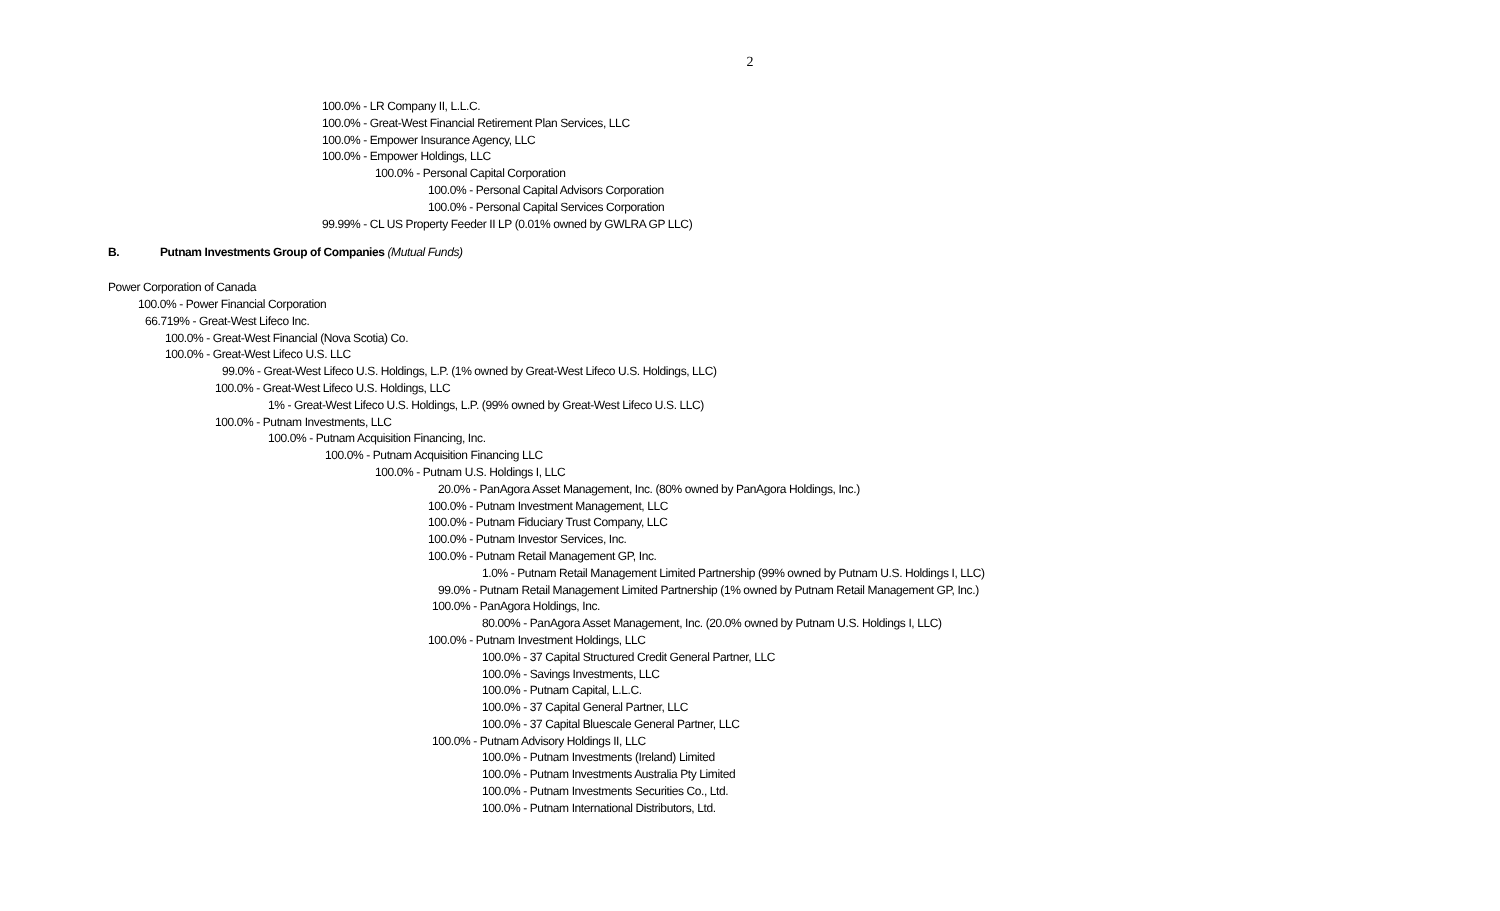2
100.0% - LR Company II, L.L.C.
100.0% - Great-West Financial Retirement Plan Services, LLC
100.0% - Empower Insurance Agency, LLC
100.0% - Empower Holdings, LLC
100.0% - Personal Capital Corporation
100.0% - Personal Capital Advisors Corporation
100.0% - Personal Capital Services Corporation
99.99% - CL US Property Feeder II LP (0.01% owned by GWLRA GP LLC)
B. Putnam Investments Group of Companies (Mutual Funds)
Power Corporation of Canada
100.0% - Power Financial Corporation
66.719% - Great-West Lifeco Inc.
100.0% - Great-West Financial (Nova Scotia) Co.
100.0% - Great-West Lifeco U.S. LLC
99.0% - Great-West Lifeco U.S. Holdings, L.P. (1% owned by Great-West Lifeco U.S. Holdings, LLC)
100.0% - Great-West Lifeco U.S. Holdings, LLC
1% - Great-West Lifeco U.S. Holdings, L.P. (99% owned by Great-West Lifeco U.S. LLC)
100.0% - Putnam Investments, LLC
100.0% - Putnam Acquisition Financing, Inc.
100.0% - Putnam Acquisition Financing LLC
100.0% - Putnam U.S. Holdings I, LLC
20.0% - PanAgora Asset Management, Inc. (80% owned by PanAgora Holdings, Inc.)
100.0% - Putnam Investment Management, LLC
100.0% - Putnam Fiduciary Trust Company, LLC
100.0% - Putnam Investor Services, Inc.
100.0% - Putnam Retail Management GP, Inc.
1.0% - Putnam Retail Management Limited Partnership (99% owned by Putnam U.S. Holdings I, LLC)
99.0% - Putnam Retail Management Limited Partnership (1% owned by Putnam Retail Management GP, Inc.)
100.0% - PanAgora Holdings, Inc.
80.00% - PanAgora Asset Management, Inc. (20.0% owned by Putnam U.S. Holdings I, LLC)
100.0% - Putnam Investment Holdings, LLC
100.0% - 37 Capital Structured Credit General Partner, LLC
100.0% - Savings Investments, LLC
100.0% - Putnam Capital, L.L.C.
100.0% - 37 Capital General Partner, LLC
100.0% - 37 Capital Bluescale General Partner, LLC
100.0% - Putnam Advisory Holdings II, LLC
100.0% - Putnam Investments (Ireland) Limited
100.0% - Putnam Investments Australia Pty Limited
100.0% - Putnam Investments Securities Co., Ltd.
100.0% - Putnam International Distributors, Ltd.